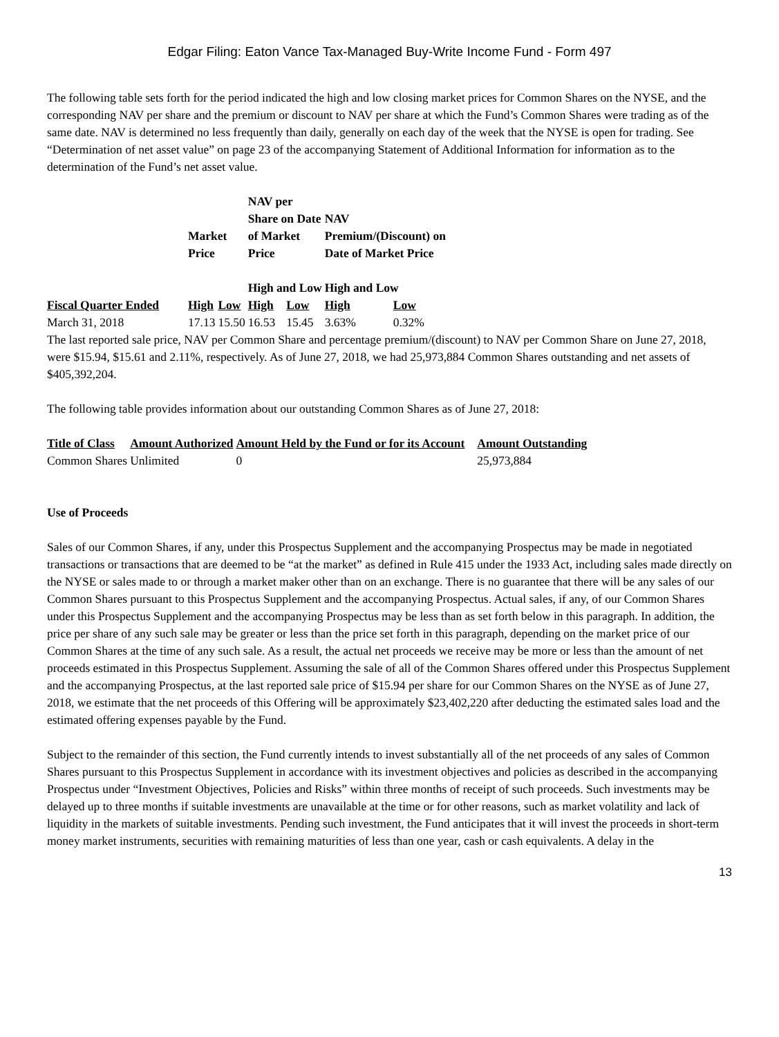Edgar Filing: Eaton Vance Tax-Managed Buy-Write Income Fund - Form 497
The following table sets forth for the period indicated the high and low closing market prices for Common Shares on the NYSE, and the corresponding NAV per share and the premium or discount to NAV per share at which the Fund’s Common Shares were trading as of the same date. NAV is determined no less frequently than daily, generally on each day of the week that the NYSE is open for trading. See “Determination of net asset value” on page 23 of the accompanying Statement of Additional Information for information as to the determination of the Fund’s net asset value.
| | Market Price | | NAV per Share on Date of Market Price | | NAV Premium/(Discount) on Date of Market Price | |
| --- | --- | --- | --- | --- | --- | --- |
| | | | High and Low | | High and Low | |
| Fiscal Quarter Ended | High | Low | High | Low | High | Low |
| March 31, 2018 | 17.13 | 15.50 | 16.53 | 15.45 | 3.63% | 0.32% |
The last reported sale price, NAV per Common Share and percentage premium/(discount) to NAV per Common Share on June 27, 2018, were $15.94, $15.61 and 2.11%, respectively. As of June 27, 2018, we had 25,973,884 Common Shares outstanding and net assets of $405,392,204.
The following table provides information about our outstanding Common Shares as of June 27, 2018:
| Title of Class | Amount Authorized | Amount Held by the Fund or for its Account | Amount Outstanding |
| --- | --- | --- | --- |
| Common Shares | Unlimited | 0 | 25,973,884 |
Use of Proceeds
Sales of our Common Shares, if any, under this Prospectus Supplement and the accompanying Prospectus may be made in negotiated transactions or transactions that are deemed to be “at the market” as defined in Rule 415 under the 1933 Act, including sales made directly on the NYSE or sales made to or through a market maker other than on an exchange. There is no guarantee that there will be any sales of our Common Shares pursuant to this Prospectus Supplement and the accompanying Prospectus. Actual sales, if any, of our Common Shares under this Prospectus Supplement and the accompanying Prospectus may be less than as set forth below in this paragraph. In addition, the price per share of any such sale may be greater or less than the price set forth in this paragraph, depending on the market price of our Common Shares at the time of any such sale. As a result, the actual net proceeds we receive may be more or less than the amount of net proceeds estimated in this Prospectus Supplement. Assuming the sale of all of the Common Shares offered under this Prospectus Supplement and the accompanying Prospectus, at the last reported sale price of $15.94 per share for our Common Shares on the NYSE as of June 27, 2018, we estimate that the net proceeds of this Offering will be approximately $23,402,220 after deducting the estimated sales load and the estimated offering expenses payable by the Fund.
Subject to the remainder of this section, the Fund currently intends to invest substantially all of the net proceeds of any sales of Common Shares pursuant to this Prospectus Supplement in accordance with its investment objectives and policies as described in the accompanying Prospectus under “Investment Objectives, Policies and Risks” within three months of receipt of such proceeds. Such investments may be delayed up to three months if suitable investments are unavailable at the time or for other reasons, such as market volatility and lack of liquidity in the markets of suitable investments. Pending such investment, the Fund anticipates that it will invest the proceeds in short-term money market instruments, securities with remaining maturities of less than one year, cash or cash equivalents. A delay in the
13